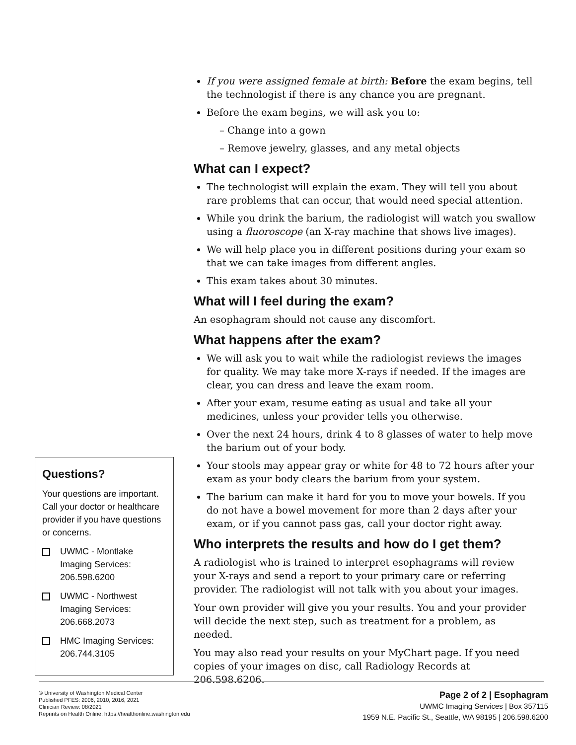Questions?
Your questions are important. Call your doctor or healthcare provider if you have questions or concerns.
UWMC - Montlake Imaging Services: 206.598.6200
UWMC - Northwest Imaging Services: 206.668.2073
HMC Imaging Services: 206.744.3105
If you were assigned female at birth: Before the exam begins, tell the technologist if there is any chance you are pregnant.
Before the exam begins, we will ask you to:
– Change into a gown
– Remove jewelry, glasses, and any metal objects
What can I expect?
The technologist will explain the exam. They will tell you about rare problems that can occur, that would need special attention.
While you drink the barium, the radiologist will watch you swallow using a fluoroscope (an X-ray machine that shows live images).
We will help place you in different positions during your exam so that we can take images from different angles.
This exam takes about 30 minutes.
What will I feel during the exam?
An esophagram should not cause any discomfort.
What happens after the exam?
We will ask you to wait while the radiologist reviews the images for quality. We may take more X-rays if needed. If the images are clear, you can dress and leave the exam room.
After your exam, resume eating as usual and take all your medicines, unless your provider tells you otherwise.
Over the next 24 hours, drink 4 to 8 glasses of water to help move the barium out of your body.
Your stools may appear gray or white for 48 to 72 hours after your exam as your body clears the barium from your system.
The barium can make it hard for you to move your bowels. If you do not have a bowel movement for more than 2 days after your exam, or if you cannot pass gas, call your doctor right away.
Who interprets the results and how do I get them?
A radiologist who is trained to interpret esophagrams will review your X-rays and send a report to your primary care or referring provider. The radiologist will not talk with you about your images.
Your own provider will give you your results. You and your provider will decide the next step, such as treatment for a problem, as needed.
You may also read your results on your MyChart page. If you need copies of your images on disc, call Radiology Records at 206.598.6206.
© University of Washington Medical Center
Published PFES: 2006, 2010, 2016, 2021
Clinician Review: 08/2021
Reprints on Health Online: https://healthonline.washington.edu
Page 2 of 2 | Esophagram
UWMC Imaging Services | Box 357115
1959 N.E. Pacific St., Seattle, WA 98195 | 206.598.6200